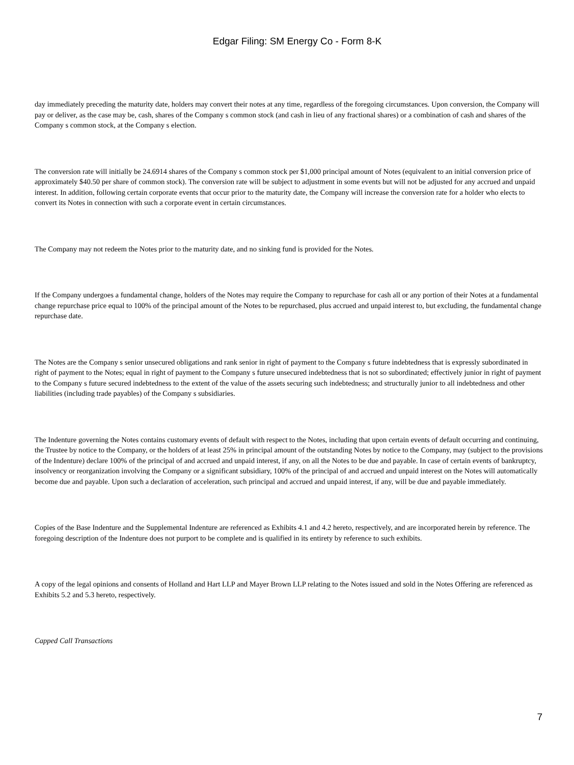Edgar Filing: SM Energy Co - Form 8-K
day immediately preceding the maturity date, holders may convert their notes at any time, regardless of the foregoing circumstances. Upon conversion, the Company will pay or deliver, as the case may be, cash, shares of the Company s common stock (and cash in lieu of any fractional shares) or a combination of cash and shares of the Company s common stock, at the Company s election.
The conversion rate will initially be 24.6914 shares of the Company s common stock per $1,000 principal amount of Notes (equivalent to an initial conversion price of approximately $40.50 per share of common stock). The conversion rate will be subject to adjustment in some events but will not be adjusted for any accrued and unpaid interest. In addition, following certain corporate events that occur prior to the maturity date, the Company will increase the conversion rate for a holder who elects to convert its Notes in connection with such a corporate event in certain circumstances.
The Company may not redeem the Notes prior to the maturity date, and no sinking fund is provided for the Notes.
If the Company undergoes a fundamental change, holders of the Notes may require the Company to repurchase for cash all or any portion of their Notes at a fundamental change repurchase price equal to 100% of the principal amount of the Notes to be repurchased, plus accrued and unpaid interest to, but excluding, the fundamental change repurchase date.
The Notes are the Company s senior unsecured obligations and rank senior in right of payment to the Company s future indebtedness that is expressly subordinated in right of payment to the Notes; equal in right of payment to the Company s future unsecured indebtedness that is not so subordinated; effectively junior in right of payment to the Company s future secured indebtedness to the extent of the value of the assets securing such indebtedness; and structurally junior to all indebtedness and other liabilities (including trade payables) of the Company s subsidiaries.
The Indenture governing the Notes contains customary events of default with respect to the Notes, including that upon certain events of default occurring and continuing, the Trustee by notice to the Company, or the holders of at least 25% in principal amount of the outstanding Notes by notice to the Company, may (subject to the provisions of the Indenture) declare 100% of the principal of and accrued and unpaid interest, if any, on all the Notes to be due and payable. In case of certain events of bankruptcy, insolvency or reorganization involving the Company or a significant subsidiary, 100% of the principal of and accrued and unpaid interest on the Notes will automatically become due and payable. Upon such a declaration of acceleration, such principal and accrued and unpaid interest, if any, will be due and payable immediately.
Copies of the Base Indenture and the Supplemental Indenture are referenced as Exhibits 4.1 and 4.2 hereto, respectively, and are incorporated herein by reference. The foregoing description of the Indenture does not purport to be complete and is qualified in its entirety by reference to such exhibits.
A copy of the legal opinions and consents of Holland and Hart LLP and Mayer Brown LLP relating to the Notes issued and sold in the Notes Offering are referenced as Exhibits 5.2 and 5.3 hereto, respectively.
Capped Call Transactions
7